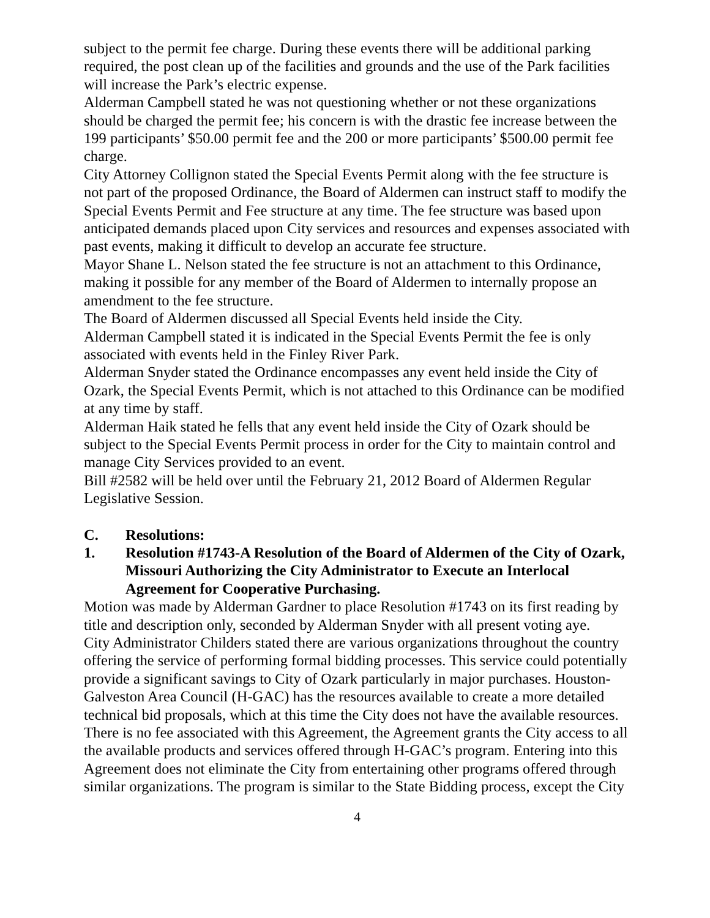subject to the permit fee charge. During these events there will be additional parking required, the post clean up of the facilities and grounds and the use of the Park facilities will increase the Park’s electric expense.
Alderman Campbell stated he was not questioning whether or not these organizations should be charged the permit fee; his concern is with the drastic fee increase between the 199 participants’ $50.00 permit fee and the 200 or more participants’ $500.00 permit fee charge.
City Attorney Collignon stated the Special Events Permit along with the fee structure is not part of the proposed Ordinance, the Board of Aldermen can instruct staff to modify the Special Events Permit and Fee structure at any time. The fee structure was based upon anticipated demands placed upon City services and resources and expenses associated with past events, making it difficult to develop an accurate fee structure.
Mayor Shane L. Nelson stated the fee structure is not an attachment to this Ordinance, making it possible for any member of the Board of Aldermen to internally propose an amendment to the fee structure.
The Board of Aldermen discussed all Special Events held inside the City.
Alderman Campbell stated it is indicated in the Special Events Permit the fee is only associated with events held in the Finley River Park.
Alderman Snyder stated the Ordinance encompasses any event held inside the City of Ozark, the Special Events Permit, which is not attached to this Ordinance can be modified at any time by staff.
Alderman Haik stated he fells that any event held inside the City of Ozark should be subject to the Special Events Permit process in order for the City to maintain control and manage City Services provided to an event.
Bill #2582 will be held over until the February 21, 2012 Board of Aldermen Regular Legislative Session.
C. Resolutions:
1. Resolution #1743-A Resolution of the Board of Aldermen of the City of Ozark, Missouri Authorizing the City Administrator to Execute an Interlocal Agreement for Cooperative Purchasing.
Motion was made by Alderman Gardner to place Resolution #1743 on its first reading by title and description only, seconded by Alderman Snyder with all present voting aye.
City Administrator Childers stated there are various organizations throughout the country offering the service of performing formal bidding processes. This service could potentially provide a significant savings to City of Ozark particularly in major purchases. Houston-Galveston Area Council (H-GAC) has the resources available to create a more detailed technical bid proposals, which at this time the City does not have the available resources. There is no fee associated with this Agreement, the Agreement grants the City access to all the available products and services offered through H-GAC’s program. Entering into this Agreement does not eliminate the City from entertaining other programs offered through similar organizations. The program is similar to the State Bidding process, except the City
4